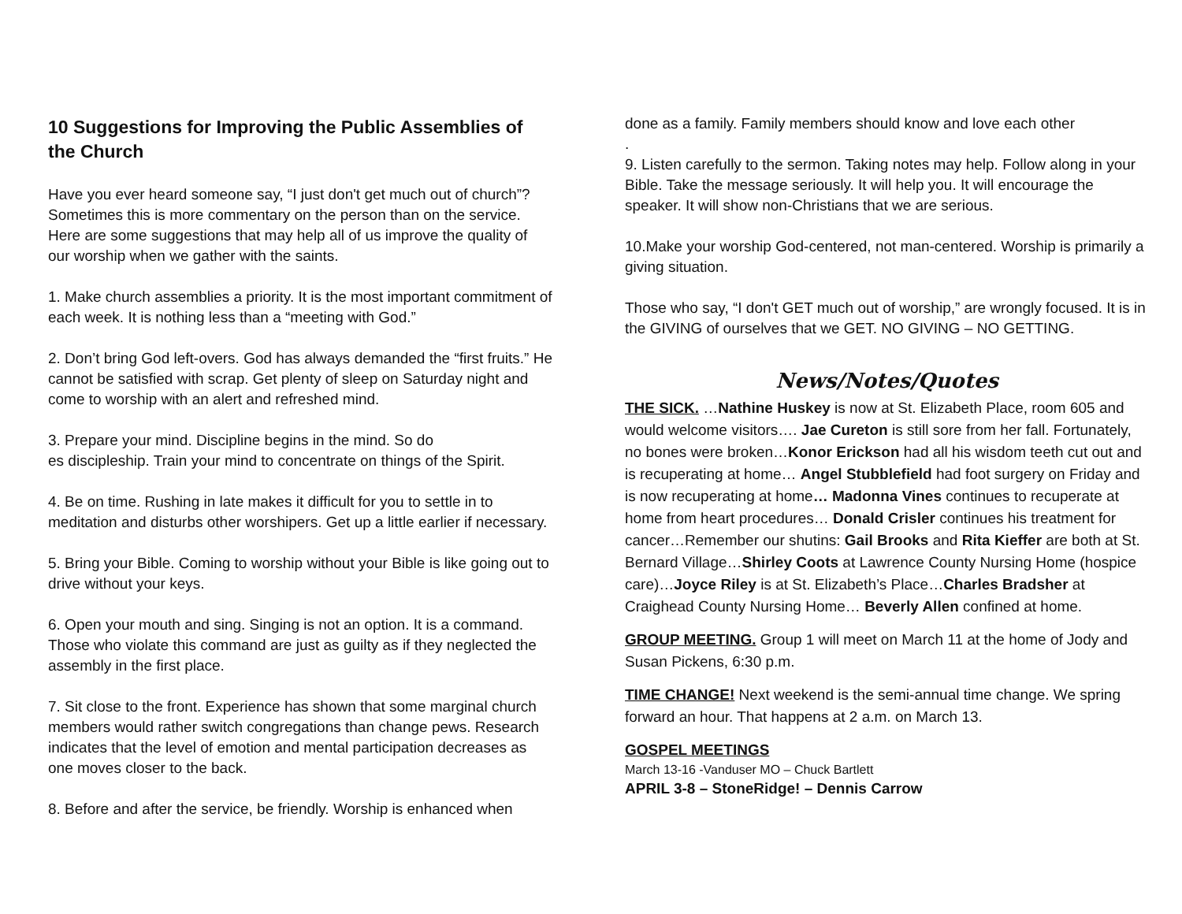10 Suggestions for Improving the Public Assemblies of the Church
Have you ever heard someone say, “I just don't get much out of church”? Sometimes this is more commentary on the person than on the service. Here are some suggestions that may help all of us improve the quality of our worship when we gather with the saints.
1. Make church assemblies a priority. It is the most important commitment of each week. It is nothing less than a “meeting with God.”
2. Don’t bring God left-overs. God has always demanded the “first fruits.” He cannot be satisfied with scrap. Get plenty of sleep on Saturday night and come to worship with an alert and refreshed mind.
3. Prepare your mind. Discipline begins in the mind. So do
es discipleship. Train your mind to concentrate on things of the Spirit.
4. Be on time. Rushing in late makes it difficult for you to settle in to meditation and disturbs other worshipers. Get up a little earlier if necessary.
5. Bring your Bible. Coming to worship without your Bible is like going out to drive without your keys.
6. Open your mouth and sing. Singing is not an option. It is a command. Those who violate this command are just as guilty as if they neglected the assembly in the first place.
7. Sit close to the front. Experience has shown that some marginal church members would rather switch congregations than change pews. Research indicates that the level of emotion and mental participation decreases as one moves closer to the back.
8. Before and after the service, be friendly. Worship is enhanced when
done as a family. Family members should know and love each other
.
9. Listen carefully to the sermon. Taking notes may help. Follow along in your Bible. Take the message seriously. It will help you. It will encourage the speaker. It will show non-Christians that we are serious.
10.Make your worship God-centered, not man-centered. Worship is primarily a giving situation.
Those who say, “I don't GET much out of worship,” are wrongly focused. It is in the GIVING of ourselves that we GET. NO GIVING – NO GETTING.
News/Notes/Quotes
THE SICK. …Nathine Huskey is now at St. Elizabeth Place, room 605 and would welcome visitors…. Jae Cureton is still sore from her fall. Fortunately, no bones were broken…Konor Erickson had all his wisdom teeth cut out and is recuperating at home… Angel Stubblefield had foot surgery on Friday and is now recuperating at home… Madonna Vines continues to recuperate at home from heart procedures… Donald Crisler continues his treatment for cancer…Remember our shutins: Gail Brooks and Rita Kieffer are both at St. Bernard Village…Shirley Coots at Lawrence County Nursing Home (hospice care)…Joyce Riley is at St. Elizabeth’s Place…Charles Bradsher at Craighead County Nursing Home… Beverly Allen confined at home.
GROUP MEETING. Group 1 will meet on March 11 at the home of Jody and Susan Pickens, 6:30 p.m.
TIME CHANGE! Next weekend is the semi-annual time change. We spring forward an hour. That happens at 2 a.m. on March 13.
GOSPEL MEETINGS
March 13-16 -Vanduser MO – Chuck Bartlett
APRIL 3-8 – StoneRidge! – Dennis Carrow